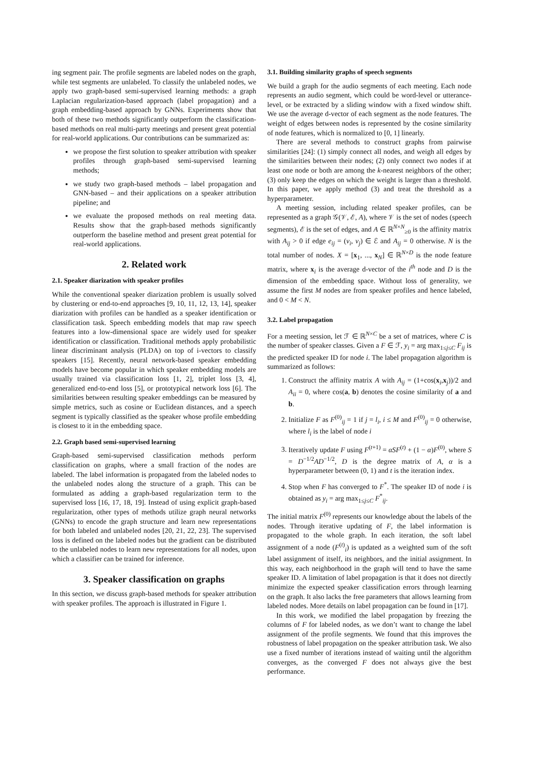ing segment pair. The profile segments are labeled nodes on the graph, while test segments are unlabeled. To classify the unlabeled nodes, we apply two graph-based semi-supervised learning methods: a graph Laplacian regularization-based approach (label propagation) and a graph embedding-based approach by GNNs. Experiments show that both of these two methods significantly outperform the classification-based methods on real multi-party meetings and present great potential for real-world applications. Our contributions can be summarized as:
we propose the first solution to speaker attribution with speaker profiles through graph-based semi-supervised learning methods;
we study two graph-based methods – label propagation and GNN-based – and their applications on a speaker attribution pipeline; and
we evaluate the proposed methods on real meeting data. Results show that the graph-based methods significantly outperform the baseline method and present great potential for real-world applications.
2. Related work
2.1. Speaker diarization with speaker profiles
While the conventional speaker diarization problem is usually solved by clustering or end-to-end approaches [9, 10, 11, 12, 13, 14], speaker diarization with profiles can be handled as a speaker identification or classification task. Speech embedding models that map raw speech features into a low-dimensional space are widely used for speaker identification or classification. Traditional methods apply probabilistic linear discriminant analysis (PLDA) on top of i-vectors to classify speakers [15]. Recently, neural network-based speaker embedding models have become popular in which speaker embedding models are usually trained via classification loss [1, 2], triplet loss [3, 4], generalized end-to-end loss [5], or prototypical network loss [6]. The similarities between resulting speaker embeddings can be measured by simple metrics, such as cosine or Euclidean distances, and a speech segment is typically classified as the speaker whose profile embedding is closest to it in the embedding space.
2.2. Graph based semi-supervised learning
Graph-based semi-supervised classification methods perform classification on graphs, where a small fraction of the nodes are labeled. The label information is propagated from the labeled nodes to the unlabeled nodes along the structure of a graph. This can be formulated as adding a graph-based regularization term to the supervised loss [16, 17, 18, 19]. Instead of using explicit graph-based regularization, other types of methods utilize graph neural networks (GNNs) to encode the graph structure and learn new representations for both labeled and unlabeled nodes [20, 21, 22, 23]. The supervised loss is defined on the labeled nodes but the gradient can be distributed to the unlabeled nodes to learn new representations for all nodes, upon which a classifier can be trained for inference.
3. Speaker classification on graphs
In this section, we discuss graph-based methods for speaker attribution with speaker profiles. The approach is illustrated in Figure 1.
3.1. Building similarity graphs of speech segments
We build a graph for the audio segments of each meeting. Each node represents an audio segment, which could be word-level or utterance-level, or be extracted by a sliding window with a fixed window shift. We use the average d-vector of each segment as the node features. The weight of edges between nodes is represented by the cosine similarity of node features, which is normalized to [0, 1] linearly.
There are several methods to construct graphs from pairwise similarities [24]: (1) simply connect all nodes, and weigh all edges by the similarities between their nodes; (2) only connect two nodes if at least one node or both are among the k-nearest neighbors of the other; (3) only keep the edges on which the weight is larger than a threshold. In this paper, we apply method (3) and treat the threshold as a hyperparameter.
A meeting session, including related speaker profiles, can be represented as a graph 𝒢(𝒱, ℰ, A), where 𝒱 is the set of nodes (speech segments), ℰ is the set of edges, and A ∈ ℝ<sup>N×N</sup><sub>≥0</sub> is the affinity matrix with A<sub>ij</sub> > 0 if edge e<sub>ij</sub> = (v<sub>i</sub>, v<sub>j</sub>) ∈ ℰ and A<sub>ij</sub> = 0 otherwise. N is the total number of nodes. X = [x<sub>1</sub>, ..., x<sub>N</sub>] ∈ ℝ<sup>N×D</sup> is the node feature matrix, where x<sub>i</sub> is the average d-vector of the i<sup>th</sup> node and D is the dimension of the embedding space. Without loss of generality, we assume the first M nodes are from speaker profiles and hence labeled, and 0 < M < N.
3.2. Label propagation
For a meeting session, let ℱ ∈ ℝ<sup>N×C</sup> be a set of matrices, where C is the number of speaker classes. Given a F ∈ ℱ, y<sub>i</sub> = arg max<sub>1≤j≤C</sub> F<sub>ij</sub> is the predicted speaker ID for node i. The label propagation algorithm is summarized as follows:
1. Construct the affinity matrix A with A<sub>ij</sub> = (1+cos(x<sub>i</sub>,x<sub>j</sub>))/2 and A<sub>ii</sub> = 0, where cos(a, b) denotes the cosine similarity of a and b.
2. Initialize F as F<sup>(0)</sup><sub>ij</sub> = 1 if j = l<sub>i</sub>, i ≤ M and F<sup>(0)</sup><sub>ij</sub> = 0 otherwise, where l<sub>i</sub> is the label of node i
3. Iteratively update F using F<sup>(t+1)</sup> = αSF<sup>(t)</sup> + (1 − α)F<sup>(0)</sup>, where S = D<sup>−1/2</sup>AD<sup>−1/2</sup>, D is the degree matrix of A, α is a hyperparameter between (0, 1) and t is the iteration index.
4. Stop when F has converged to F<sup>*</sup>. The speaker ID of node i is obtained as y<sub>i</sub> = arg max<sub>1≤j≤C</sub> F<sup>*</sup><sub>ij</sub>.
The initial matrix F<sup>(0)</sup> represents our knowledge about the labels of the nodes. Through iterative updating of F, the label information is propagated to the whole graph. In each iteration, the soft label assignment of a node (F<sup>(t)</sup><sub>i</sub>) is updated as a weighted sum of the soft label assignment of itself, its neighbors, and the initial assignment. In this way, each neighborhood in the graph will tend to have the same speaker ID. A limitation of label propagation is that it does not directly minimize the expected speaker classification errors through learning on the graph. It also lacks the free parameters that allows learning from labeled nodes. More details on label propagation can be found in [17].
In this work, we modified the label propagation by freezing the columns of F for labeled nodes, as we don’t want to change the label assignment of the profile segments. We found that this improves the robustness of label propagation on the speaker attribution task. We also use a fixed number of iterations instead of waiting until the algorithm converges, as the converged F does not always give the best performance.